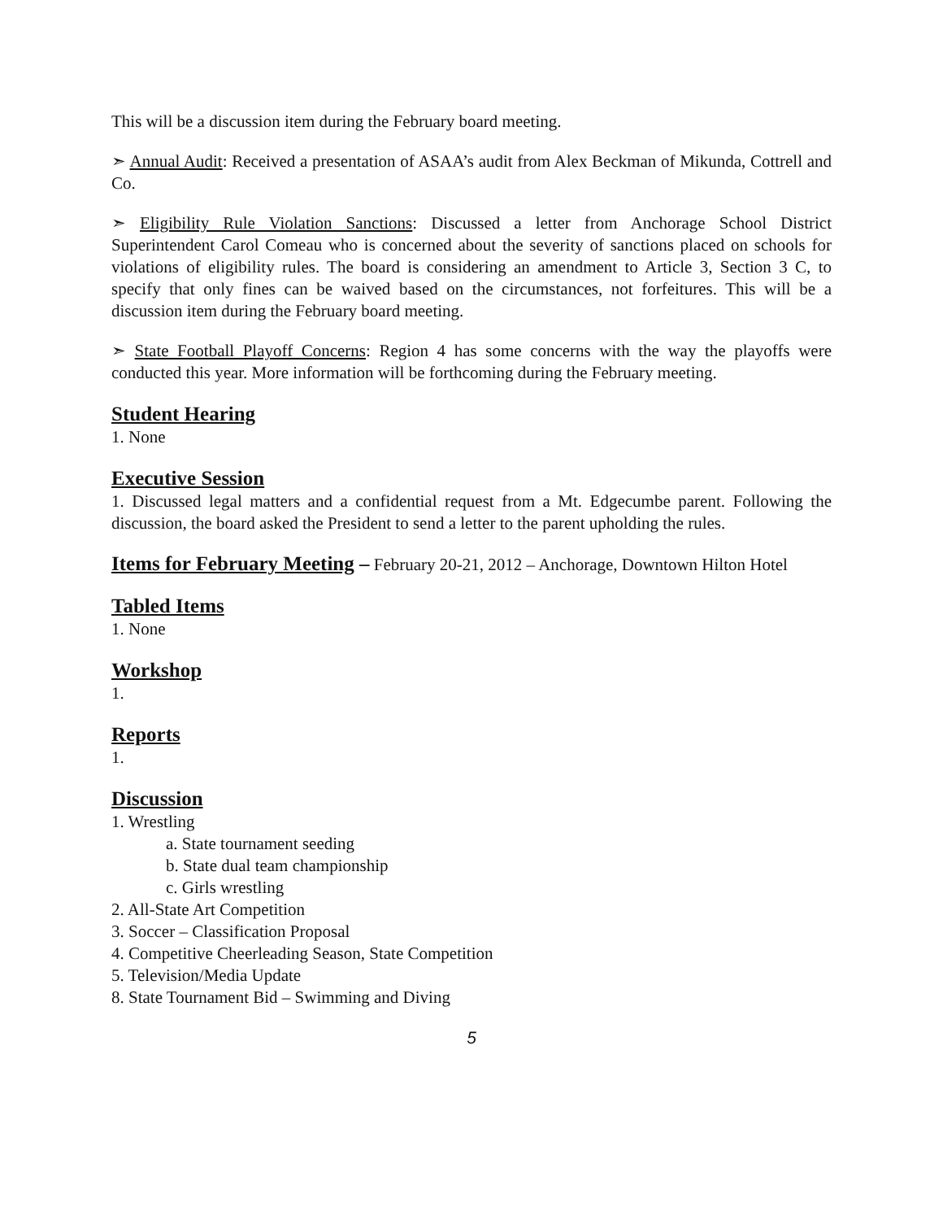This will be a discussion item during the February board meeting.
➣ Annual Audit: Received a presentation of ASAA’s audit from Alex Beckman of Mikunda, Cottrell and Co.
➣ Eligibility Rule Violation Sanctions: Discussed a letter from Anchorage School District Superintendent Carol Comeau who is concerned about the severity of sanctions placed on schools for violations of eligibility rules. The board is considering an amendment to Article 3, Section 3 C, to specify that only fines can be waived based on the circumstances, not forfeitures. This will be a discussion item during the February board meeting.
➣ State Football Playoff Concerns: Region 4 has some concerns with the way the playoffs were conducted this year. More information will be forthcoming during the February meeting.
Student Hearing
1. None
Executive Session
1. Discussed legal matters and a confidential request from a Mt. Edgecumbe parent. Following the discussion, the board asked the President to send a letter to the parent upholding the rules.
Items for February Meeting – February 20-21, 2012 – Anchorage, Downtown Hilton Hotel
Tabled Items
1. None
Workshop
1.
Reports
1.
Discussion
1. Wrestling
a. State tournament seeding
b. State dual team championship
c. Girls wrestling
2. All-State Art Competition
3. Soccer – Classification Proposal
4. Competitive Cheerleading Season, State Competition
5. Television/Media Update
8. State Tournament Bid – Swimming and Diving
5